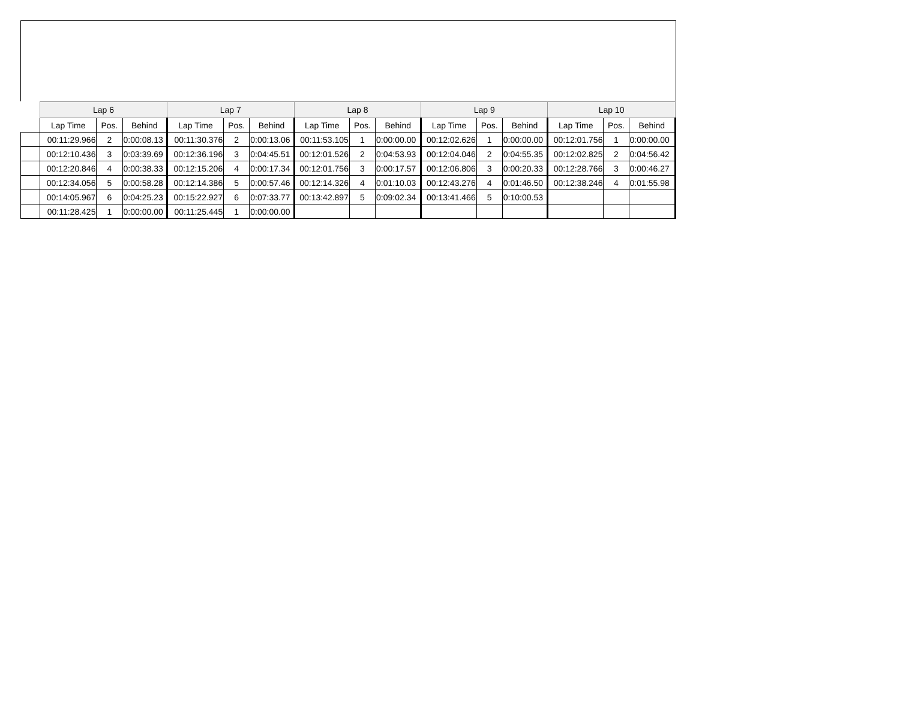| | Lap 6 | | | Lap 7 | | | Lap 8 | | | Lap 9 | | | Lap 10 | | |
| | Lap Time | Pos. | Behind | Lap Time | Pos. | Behind | Lap Time | Pos. | Behind | Lap Time | Pos. | Behind | Lap Time | Pos. | Behind |
| | 00:11:29.966 | 2 | 0:00:08.13 | 00:11:30.376 | 2 | 0:00:13.06 | 00:11:53.105 | 1 | 0:00:00.00 | 00:12:02.626 | 1 | 0:00:00.00 | 00:12:01.756 | 1 | 0:00:00.00 |
| | 00:12:10.436 | 3 | 0:03:39.69 | 00:12:36.196 | 3 | 0:04:45.51 | 00:12:01.526 | 2 | 0:04:53.93 | 00:12:04.046 | 2 | 0:04:55.35 | 00:12:02.825 | 2 | 0:04:56.42 |
| | 00:12:20.846 | 4 | 0:00:38.33 | 00:12:15.206 | 4 | 0:00:17.34 | 00:12:01.756 | 3 | 0:00:17.57 | 00:12:06.806 | 3 | 0:00:20.33 | 00:12:28.766 | 3 | 0:00:46.27 |
| | 00:12:34.056 | 5 | 0:00:58.28 | 00:12:14.386 | 5 | 0:00:57.46 | 00:12:14.326 | 4 | 0:01:10.03 | 00:12:43.276 | 4 | 0:01:46.50 | 00:12:38.246 | 4 | 0:01:55.98 |
| | 00:14:05.967 | 6 | 0:04:25.23 | 00:15:22.927 | 6 | 0:07:33.77 | 00:13:42.897 | 5 | 0:09:02.34 | 00:13:41.466 | 5 | 0:10:00.53 | | | |
| | 00:11:28.425 | 1 | 0:00:00.00 | 00:11:25.445 | 1 | 0:00:00.00 | | | | | | | | | |